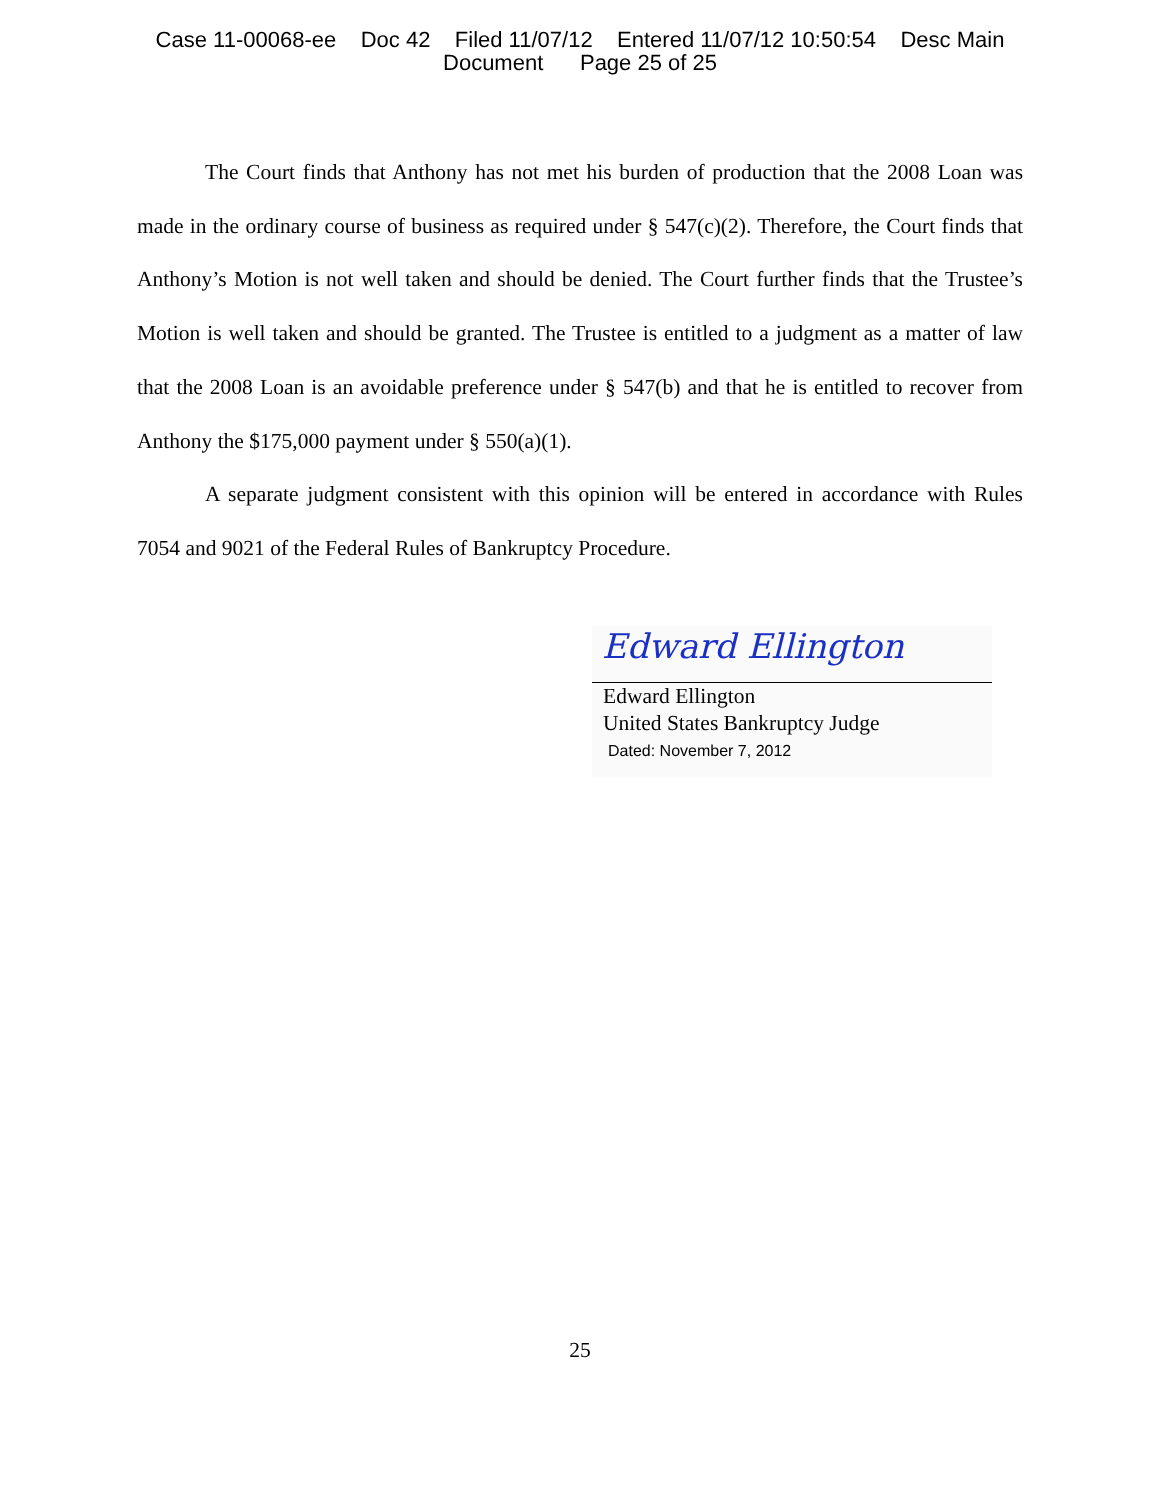Case 11-00068-ee Doc 42 Filed 11/07/12 Entered 11/07/12 10:50:54 Desc Main
Document Page 25 of 25
The Court finds that Anthony has not met his burden of production that the 2008 Loan was made in the ordinary course of business as required under § 547(c)(2). Therefore, the Court finds that Anthony’s Motion is not well taken and should be denied. The Court further finds that the Trustee’s Motion is well taken and should be granted. The Trustee is entitled to a judgment as a matter of law that the 2008 Loan is an avoidable preference under § 547(b) and that he is entitled to recover from Anthony the $175,000 payment under § 550(a)(1).
A separate judgment consistent with this opinion will be entered in accordance with Rules 7054 and 9021 of the Federal Rules of Bankruptcy Procedure.
Edward Ellington
Edward Ellington
United States Bankruptcy Judge
Dated: November 7, 2012
25